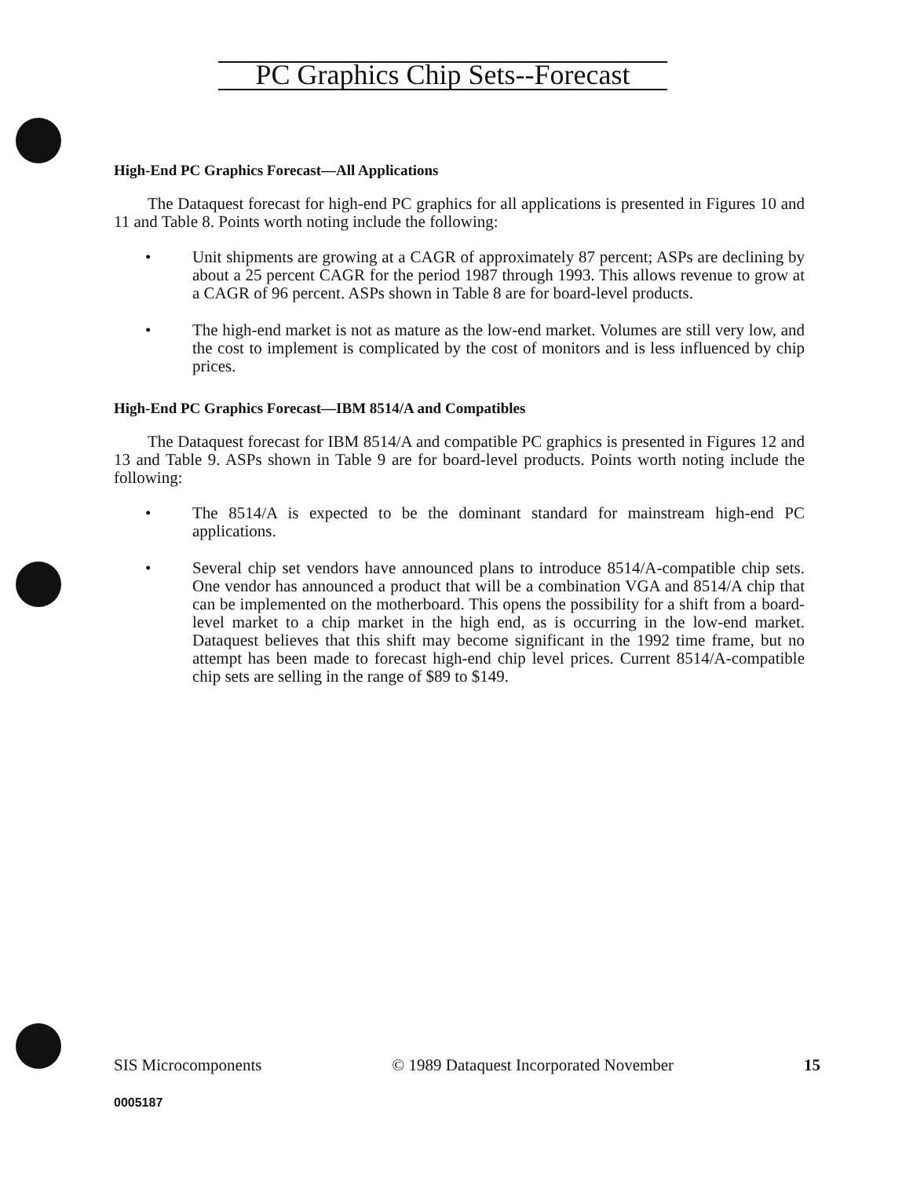PC Graphics Chip Sets--Forecast
High-End PC Graphics Forecast—All Applications
The Dataquest forecast for high-end PC graphics for all applications is presented in Figures 10 and 11 and Table 8. Points worth noting include the following:
• Unit shipments are growing at a CAGR of approximately 87 percent; ASPs are declining by about a 25 percent CAGR for the period 1987 through 1993. This allows revenue to grow at a CAGR of 96 percent. ASPs shown in Table 8 are for board-level products.
• The high-end market is not as mature as the low-end market. Volumes are still very low, and the cost to implement is complicated by the cost of monitors and is less influenced by chip prices.
High-End PC Graphics Forecast—IBM 8514/A and Compatibles
The Dataquest forecast for IBM 8514/A and compatible PC graphics is presented in Figures 12 and 13 and Table 9. ASPs shown in Table 9 are for board-level products. Points worth noting include the following:
• The 8514/A is expected to be the dominant standard for mainstream high-end PC applications.
• Several chip set vendors have announced plans to introduce 8514/A-compatible chip sets. One vendor has announced a product that will be a combination VGA and 8514/A chip that can be implemented on the motherboard. This opens the possibility for a shift from a board-level market to a chip market in the high end, as is occurring in the low-end market. Dataquest believes that this shift may become significant in the 1992 time frame, but no attempt has been made to forecast high-end chip level prices. Current 8514/A-compatible chip sets are selling in the range of $89 to $149.
SIS Microcomponents © 1989 Dataquest Incorporated November 15
0005187